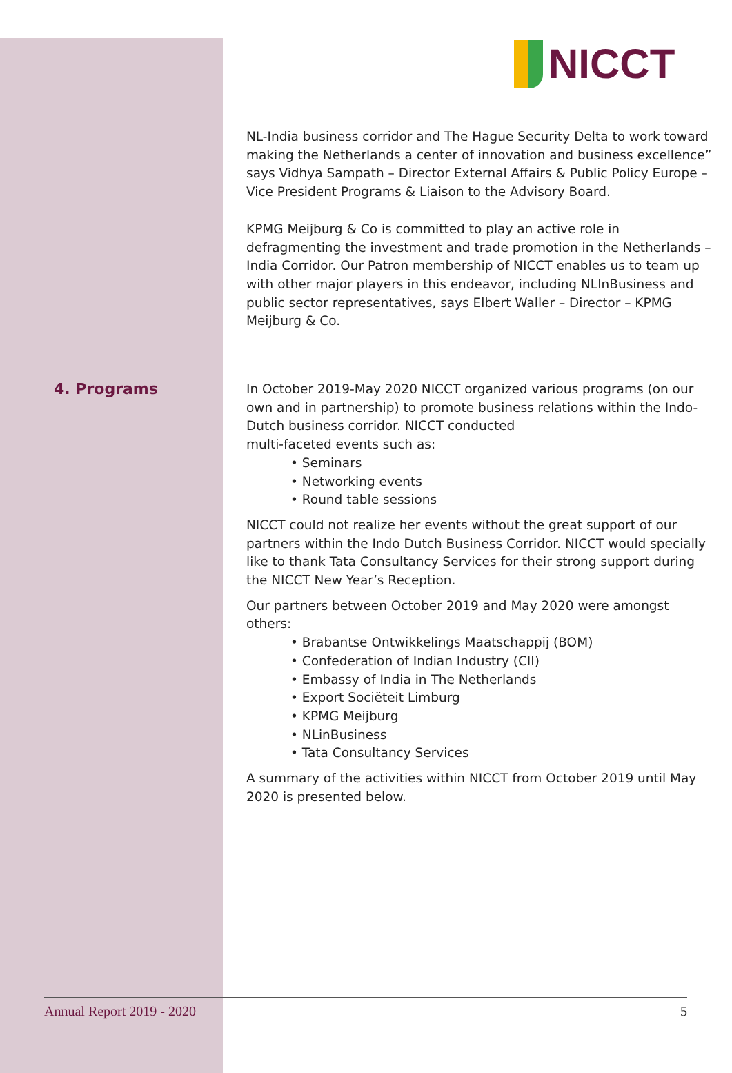NICCT
NL-India business corridor and The Hague Security Delta to work toward making the Netherlands a center of innovation and business excellence” says Vidhya Sampath – Director External Affairs & Public Policy Europe – Vice President Programs & Liaison to the Advisory Board.
KPMG Meijburg & Co is committed to play an active role in defragmenting the investment and trade promotion in the Netherlands – India Corridor. Our Patron membership of NICCT enables us to team up with other major players in this endeavor, including NLInBusiness and public sector representatives, says Elbert Waller – Director – KPMG Meijburg & Co.
4. Programs
In October 2019-May 2020 NICCT organized various programs (on our own and in partnership) to promote business relations within the Indo-Dutch business corridor. NICCT conducted
multi-faceted events such as:
• Seminars
• Networking events
• Round table sessions
NICCT could not realize her events without the great support of our partners within the Indo Dutch Business Corridor. NICCT would specially like to thank Tata Consultancy Services for their strong support during the NICCT New Year’s Reception.
Our partners between October 2019 and May 2020 were amongst others:
• Brabantse Ontwikkelings Maatschappij (BOM)
• Confederation of Indian Industry (CII)
• Embassy of India in The Netherlands
• Export Sociëteit Limburg
• KPMG Meijburg
• NLinBusiness
• Tata Consultancy Services
A summary of the activities within NICCT from October 2019 until May 2020 is presented below.
Annual Report 2019 - 2020 5